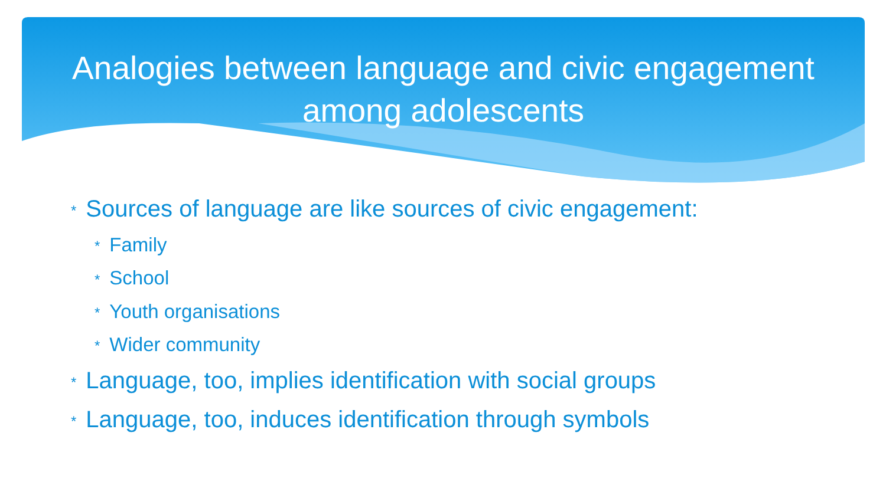Analogies between language and civic engagement among adolescents
* Sources of language are like sources of civic engagement:
* Family
* School
* Youth organisations
* Wider community
* Language, too, implies identification with social groups
* Language, too, induces identification through symbols